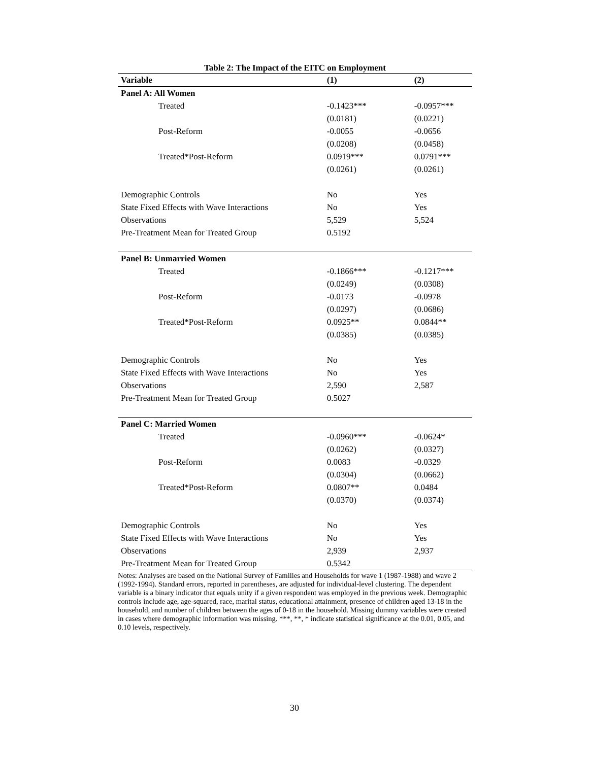Table 2: The Impact of the EITC on Employment
| Variable | (1) | (2) |
| --- | --- | --- |
| Panel A: All Women | | |
| Treated | -0.1423*** | -0.0957*** |
| | (0.0181) | (0.0221) |
| Post-Reform | -0.0055 | -0.0656 |
| | (0.0208) | (0.0458) |
| Treated*Post-Reform | 0.0919*** | 0.0791*** |
| | (0.0261) | (0.0261) |
| Demographic Controls | No | Yes |
| State Fixed Effects with Wave Interactions | No | Yes |
| Observations | 5,529 | 5,524 |
| Pre-Treatment Mean for Treated Group | 0.5192 | |
| Panel B: Unmarried Women | | |
| Treated | -0.1866*** | -0.1217*** |
| | (0.0249) | (0.0308) |
| Post-Reform | -0.0173 | -0.0978 |
| | (0.0297) | (0.0686) |
| Treated*Post-Reform | 0.0925** | 0.0844** |
| | (0.0385) | (0.0385) |
| Demographic Controls | No | Yes |
| State Fixed Effects with Wave Interactions | No | Yes |
| Observations | 2,590 | 2,587 |
| Pre-Treatment Mean for Treated Group | 0.5027 | |
| Panel C: Married Women | | |
| Treated | -0.0960*** | -0.0624* |
| | (0.0262) | (0.0327) |
| Post-Reform | 0.0083 | -0.0329 |
| | (0.0304) | (0.0662) |
| Treated*Post-Reform | 0.0807** | 0.0484 |
| | (0.0370) | (0.0374) |
| Demographic Controls | No | Yes |
| State Fixed Effects with Wave Interactions | No | Yes |
| Observations | 2,939 | 2,937 |
| Pre-Treatment Mean for Treated Group | 0.5342 | |
Notes: Analyses are based on the National Survey of Families and Households for wave 1 (1987-1988) and wave 2 (1992-1994). Standard errors, reported in parentheses, are adjusted for individual-level clustering. The dependent variable is a binary indicator that equals unity if a given respondent was employed in the previous week. Demographic controls include age, age-squared, race, marital status, educational attainment, presence of children aged 13-18 in the household, and number of children between the ages of 0-18 in the household. Missing dummy variables were created in cases where demographic information was missing. ***, **, * indicate statistical significance at the 0.01, 0.05, and 0.10 levels, respectively.
30